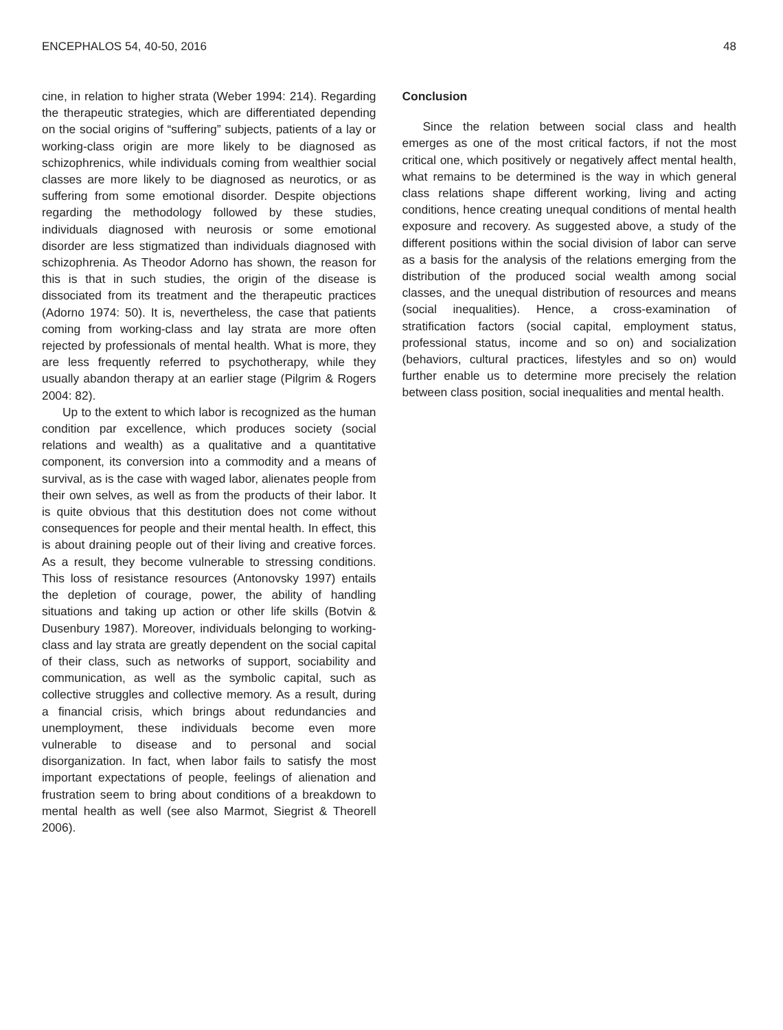ENCEPHALOS 54, 40-50, 2016 48
cine, in relation to higher strata (Weber 1994: 214). Regarding the therapeutic strategies, which are differentiated depending on the social origins of “suffering” subjects, patients of a lay or working-class origin are more likely to be diagnosed as schizophrenics, while individuals coming from wealthier social classes are more likely to be diagnosed as neurotics, or as suffering from some emotional disorder. Despite objections regarding the methodology followed by these studies, individuals diagnosed with neurosis or some emotional disorder are less stigmatized than individuals diagnosed with schizophrenia. As Theodor Adorno has shown, the reason for this is that in such studies, the origin of the disease is dissociated from its treatment and the therapeutic practices (Adorno 1974: 50). It is, nevertheless, the case that patients coming from working-class and lay strata are more often rejected by professionals of mental health. What is more, they are less frequently referred to psychotherapy, while they usually abandon therapy at an earlier stage (Pilgrim & Rogers 2004: 82).
Up to the extent to which labor is recognized as the human condition par excellence, which produces society (social relations and wealth) as a qualitative and a quantitative component, its conversion into a commodity and a means of survival, as is the case with waged labor, alienates people from their own selves, as well as from the products of their labor. It is quite obvious that this destitution does not come without consequences for people and their mental health. In effect, this is about draining people out of their living and creative forces. As a result, they become vulnerable to stressing conditions. This loss of resistance resources (Antonovsky 1997) entails the depletion of courage, power, the ability of handling situations and taking up action or other life skills (Botvin & Dusenbury 1987). Moreover, individuals belonging to working-class and lay strata are greatly dependent on the social capital of their class, such as networks of support, sociability and communication, as well as the symbolic capital, such as collective struggles and collective memory. As a result, during a financial crisis, which brings about redundancies and unemployment, these individuals become even more vulnerable to disease and to personal and social disorganization. In fact, when labor fails to satisfy the most important expectations of people, feelings of alienation and frustration seem to bring about conditions of a breakdown to mental health as well (see also Marmot, Siegrist & Theorell 2006).
Conclusion
Since the relation between social class and health emerges as one of the most critical factors, if not the most critical one, which positively or negatively affect mental health, what remains to be determined is the way in which general class relations shape different working, living and acting conditions, hence creating unequal conditions of mental health exposure and recovery. As suggested above, a study of the different positions within the social division of labor can serve as a basis for the analysis of the relations emerging from the distribution of the produced social wealth among social classes, and the unequal distribution of resources and means (social inequalities). Hence, a cross-examination of stratification factors (social capital, employment status, professional status, income and so on) and socialization (behaviors, cultural practices, lifestyles and so on) would further enable us to determine more precisely the relation between class position, social inequalities and mental health.